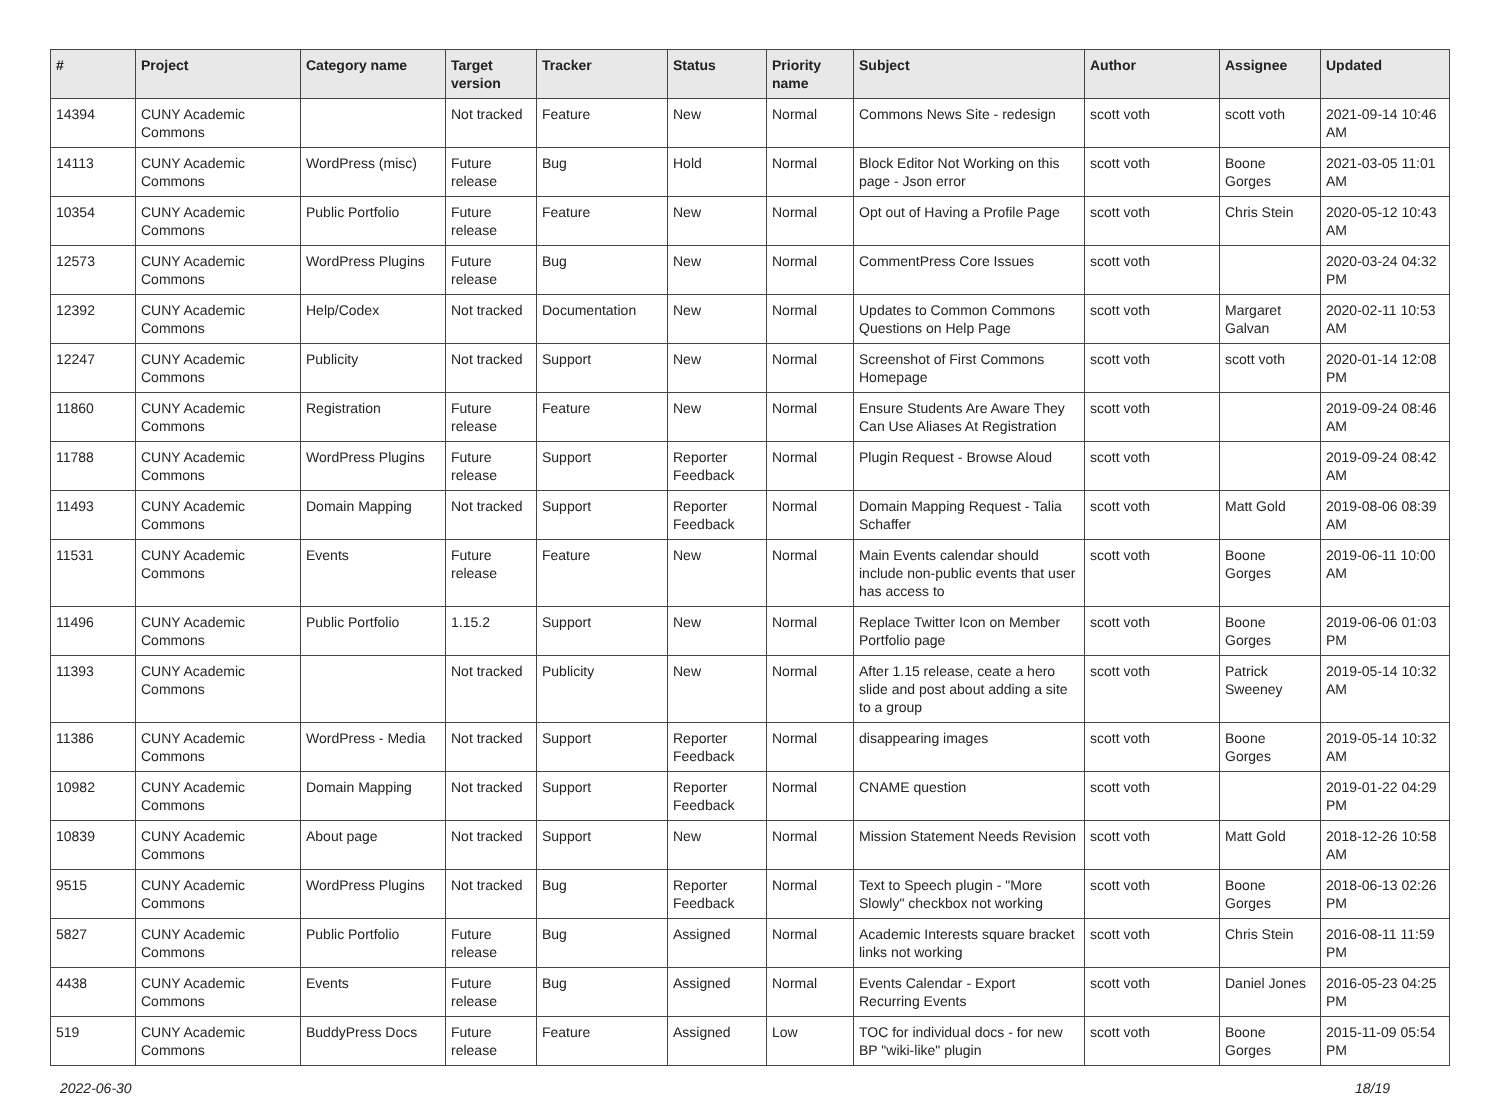| # | Project | Category name | Target version | Tracker | Status | Priority name | Subject | Author | Assignee | Updated |
| --- | --- | --- | --- | --- | --- | --- | --- | --- | --- | --- |
| 14394 | CUNY Academic Commons | | Not tracked | Feature | New | Normal | Commons News Site - redesign | scott voth | scott voth | 2021-09-14 10:46 AM |
| 14113 | CUNY Academic Commons | WordPress (misc) | Future release | Bug | Hold | Normal | Block Editor Not Working on this page - Json error | scott voth | Boone Gorges | 2021-03-05 11:01 AM |
| 10354 | CUNY Academic Commons | Public Portfolio | Future release | Feature | New | Normal | Opt out of Having a Profile Page | scott voth | Chris Stein | 2020-05-12 10:43 AM |
| 12573 | CUNY Academic Commons | WordPress Plugins | Future release | Bug | New | Normal | CommentPress Core Issues | scott voth | | 2020-03-24 04:32 PM |
| 12392 | CUNY Academic Commons | Help/Codex | Not tracked | Documentation | New | Normal | Updates to Common Commons Questions on Help Page | scott voth | Margaret Galvan | 2020-02-11 10:53 AM |
| 12247 | CUNY Academic Commons | Publicity | Not tracked | Support | New | Normal | Screenshot of First Commons Homepage | scott voth | scott voth | 2020-01-14 12:08 PM |
| 11860 | CUNY Academic Commons | Registration | Future release | Feature | New | Normal | Ensure Students Are Aware They Can Use Aliases At Registration | scott voth | | 2019-09-24 08:46 AM |
| 11788 | CUNY Academic Commons | WordPress Plugins | Future release | Support | Reporter Feedback | Normal | Plugin Request - Browse Aloud | scott voth | | 2019-09-24 08:42 AM |
| 11493 | CUNY Academic Commons | Domain Mapping | Not tracked | Support | Reporter Feedback | Normal | Domain Mapping Request - Talia Schaffer | scott voth | Matt Gold | 2019-08-06 08:39 AM |
| 11531 | CUNY Academic Commons | Events | Future release | Feature | New | Normal | Main Events calendar should include non-public events that user has access to | scott voth | Boone Gorges | 2019-06-11 10:00 AM |
| 11496 | CUNY Academic Commons | Public Portfolio | 1.15.2 | Support | New | Normal | Replace Twitter Icon on Member Portfolio page | scott voth | Boone Gorges | 2019-06-06 01:03 PM |
| 11393 | CUNY Academic Commons | | Not tracked | Publicity | New | Normal | After 1.15 release, ceate a hero slide and post about adding a site to a group | scott voth | Patrick Sweeney | 2019-05-14 10:32 AM |
| 11386 | CUNY Academic Commons | WordPress - Media | Not tracked | Support | Reporter Feedback | Normal | disappearing images | scott voth | Boone Gorges | 2019-05-14 10:32 AM |
| 10982 | CUNY Academic Commons | Domain Mapping | Not tracked | Support | Reporter Feedback | Normal | CNAME question | scott voth | | 2019-01-22 04:29 PM |
| 10839 | CUNY Academic Commons | About page | Not tracked | Support | New | Normal | Mission Statement Needs Revision | scott voth | Matt Gold | 2018-12-26 10:58 AM |
| 9515 | CUNY Academic Commons | WordPress Plugins | Not tracked | Bug | Reporter Feedback | Normal | Text to Speech plugin - "More Slowly" checkbox not working | scott voth | Boone Gorges | 2018-06-13 02:26 PM |
| 5827 | CUNY Academic Commons | Public Portfolio | Future release | Bug | Assigned | Normal | Academic Interests square bracket links not working | scott voth | Chris Stein | 2016-08-11 11:59 PM |
| 4438 | CUNY Academic Commons | Events | Future release | Bug | Assigned | Normal | Events Calendar - Export Recurring Events | scott voth | Daniel Jones | 2016-05-23 04:25 PM |
| 519 | CUNY Academic Commons | BuddyPress Docs | Future release | Feature | Assigned | Low | TOC for individual docs - for new BP "wiki-like" plugin | scott voth | Boone Gorges | 2015-11-09 05:54 PM |
2022-06-30 18/19